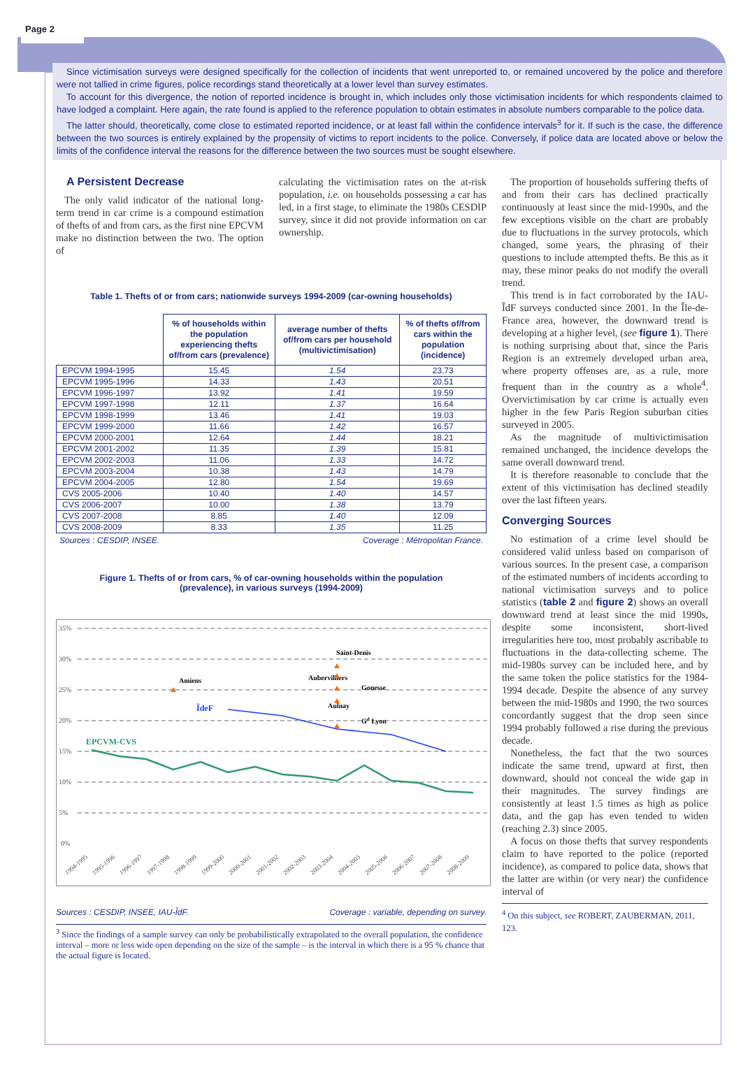Page 2
Since victimisation surveys were designed specifically for the collection of incidents that went unreported to, or remained uncovered by the police and therefore were not tallied in crime figures, police recordings stand theoretically at a lower level than survey estimates.
To account for this divergence, the notion of reported incidence is brought in, which includes only those victimisation incidents for which respondents claimed to have lodged a complaint. Here again, the rate found is applied to the reference population to obtain estimates in absolute numbers comparable to the police data.
The latter should, theoretically, come close to estimated reported incidence, or at least fall within the confidence intervals<sup>3</sup> for it. If such is the case, the difference between the two sources is entirely explained by the propensity of victims to report incidents to the police. Conversely, if police data are located above or below the limits of the confidence interval the reasons for the difference between the two sources must be sought elsewhere.
A Persistent Decrease
The only valid indicator of the national long-term trend in car crime is a compound estimation of thefts of and from cars, as the first nine EPCVM make no distinction between the two. The option of
calculating the victimisation rates on the at-risk population, i.e. on households possessing a car has led, in a first stage, to eliminate the 1980s CESDIP survey, since it did not provide information on car ownership.
Table 1. Thefts of or from cars; nationwide surveys 1994-2009 (car-owning households)
| | % of households within the population experiencing thefts of/from cars (prevalence) | average number of thefts of/from cars per household (multivictimisation) | % of thefts of/from cars within the population (incidence) |
| --- | --- | --- | --- |
| EPCVM 1994-1995 | 15.45 | 1.54 | 23.73 |
| EPCVM 1995-1996 | 14.33 | 1.43 | 20.51 |
| EPCVM 1996-1997 | 13.92 | 1.41 | 19.59 |
| EPCVM 1997-1998 | 12.11 | 1.37 | 16.64 |
| EPCVM 1998-1999 | 13.46 | 1.41 | 19.03 |
| EPCVM 1999-2000 | 11.66 | 1.42 | 16.57 |
| EPCVM 2000-2001 | 12.64 | 1.44 | 18.21 |
| EPCVM 2001-2002 | 11.35 | 1.39 | 15.81 |
| EPCVM 2002-2003 | 11.06 | 1.33 | 14.72 |
| EPCVM 2003-2004 | 10.38 | 1.43 | 14.79 |
| EPCVM 2004-2005 | 12.80 | 1.54 | 19.69 |
| CVS 2005-2006 | 10.40 | 1.40 | 14.57 |
| CVS 2006-2007 | 10.00 | 1.38 | 13.79 |
| CVS 2007-2008 | 8.85 | 1.40 | 12.09 |
| CVS 2008-2009 | 8.33 | 1.35 | 11.25 |
Sources : CESDIP, INSEE. Coverage : Métropolitan France.
Figure 1. Thefts of or from cars, % of car-owning households within the population
(prevalence), in various surveys (1994-2009)
35%
30%
25%
20%
15%
10%
5%
0%
EPCVM-CVS
ÎdeF
Amiens
Saint-Denis
Aubervilliers
Gonesse
Aulnay
Gd Lyon
1994-1995
1995-1996
1996-1997
1997-1998
1998-1999
1999-2000
2000-2001
2001-2002
2002-2003
2003-2004
2004-2005
2005-2006
2006-2007
2007-2008
2008-2009
Sources : CESDIP, INSEE, IAU-ÎdF. Coverage : variable, depending on survey.
<sup>3</sup> Since the findings of a sample survey can only be probabilistically extrapolated to the overall population, the confidence interval – more or less wide open depending on the size of the sample – is the interval in which there is a 95 % chance that the actual figure is located.
The proportion of households suffering thefts of and from their cars has declined practically continuously at least since the mid-1990s, and the few exceptions visible on the chart are probably due to fluctuations in the survey protocols, which changed, some years, the phrasing of their questions to include attempted thefts. Be this as it may, these minor peaks do not modify the overall trend.
This trend is in fact corroborated by the IAU-ÎdF surveys conducted since 2001. In the Île-de-France area, however, the downward trend is developing at a higher level, (see figure 1). There is nothing surprising about that, since the Paris Region is an extremely developed urban area, where property offenses are, as a rule, more frequent than in the country as a whole<sup>4</sup>. Overvictimisation by car crime is actually even higher in the few Paris Region suburban cities surveyed in 2005.
As the magnitude of multivictimisation remained unchanged, the incidence develops the same overall downward trend.
It is therefore reasonable to conclude that the extent of this victimisation has declined steadily over the last fifteen years.
Converging Sources
No estimation of a crime level should be considered valid unless based on comparison of various sources. In the present case, a comparison of the estimated numbers of incidents according to national victimisation surveys and to police statistics (table 2 and figure 2) shows an overall downward trend at least since the mid 1990s, despite some inconsistent, short-lived irregularities here too, most probably ascribable to fluctuations in the data-collecting scheme. The mid-1980s survey can be included here, and by the same token the police statistics for the 1984-1994 decade. Despite the absence of any survey between the mid-1980s and 1990, the two sources concordantly suggest that the drop seen since 1994 probably followed a rise during the previous decade.
Nonetheless, the fact that the two sources indicate the same trend, upward at first, then downward, should not conceal the wide gap in their magnitudes. The survey findings are consistently at least 1.5 times as high as police data, and the gap has even tended to widen (reaching 2.3) since 2005.
A focus on those thefts that survey respondents claim to have reported to the police (reported incidence), as compared to police data, shows that the latter are within (or very near) the confidence interval of
<sup>4</sup> On this subject, see ROBERT, ZAUBERMAN, 2011, 123.